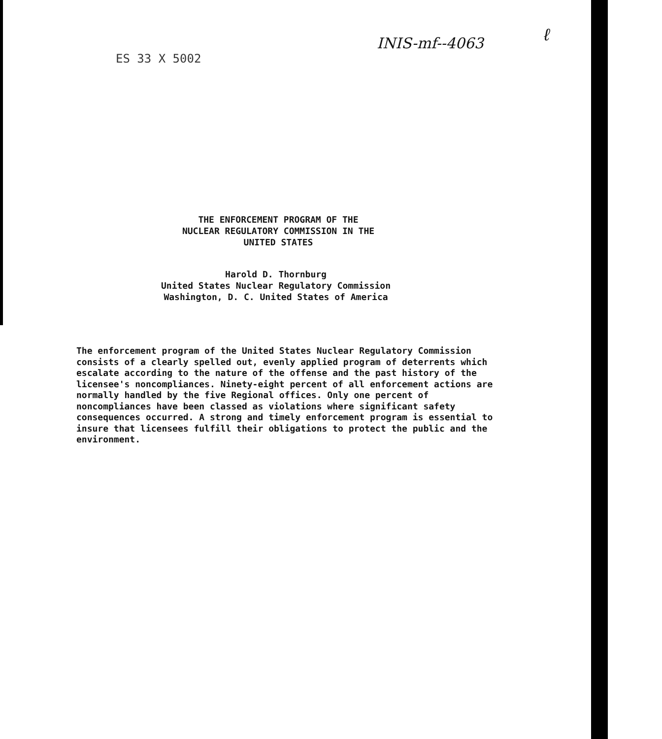INIS-mf--4063 ℓ
ES 33 X 5002
THE ENFORCEMENT PROGRAM OF THE
NUCLEAR REGULATORY COMMISSION IN THE
UNITED STATES
Harold D. Thornburg
United States Nuclear Regulatory Commission
Washington, D. C. United States of America
The enforcement program of the United States Nuclear Regulatory Commission consists of a clearly spelled out, evenly applied program of deterrents which escalate according to the nature of the offense and the past history of the licensee's noncompliances. Ninety-eight percent of all enforcement actions are normally handled by the five Regional offices. Only one percent of noncompliances have been classed as violations where significant safety consequences occurred. A strong and timely enforcement program is essential to insure that licensees fulfill their obligations to protect the public and the environment.